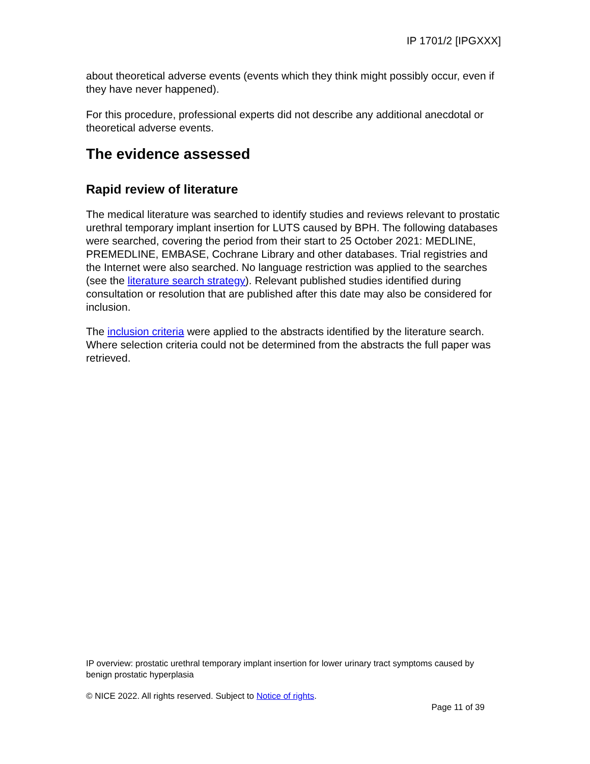IP 1701/2 [IPGXXX]
about theoretical adverse events (events which they think might possibly occur, even if they have never happened).
For this procedure, professional experts did not describe any additional anecdotal or theoretical adverse events.
The evidence assessed
Rapid review of literature
The medical literature was searched to identify studies and reviews relevant to prostatic urethral temporary implant insertion for LUTS caused by BPH. The following databases were searched, covering the period from their start to 25 October 2021: MEDLINE, PREMEDLINE, EMBASE, Cochrane Library and other databases. Trial registries and the Internet were also searched. No language restriction was applied to the searches (see the literature search strategy). Relevant published studies identified during consultation or resolution that are published after this date may also be considered for inclusion.
The inclusion criteria were applied to the abstracts identified by the literature search. Where selection criteria could not be determined from the abstracts the full paper was retrieved.
IP overview: prostatic urethral temporary implant insertion for lower urinary tract symptoms caused by benign prostatic hyperplasia
© NICE 2022. All rights reserved. Subject to Notice of rights.
Page 11 of 39